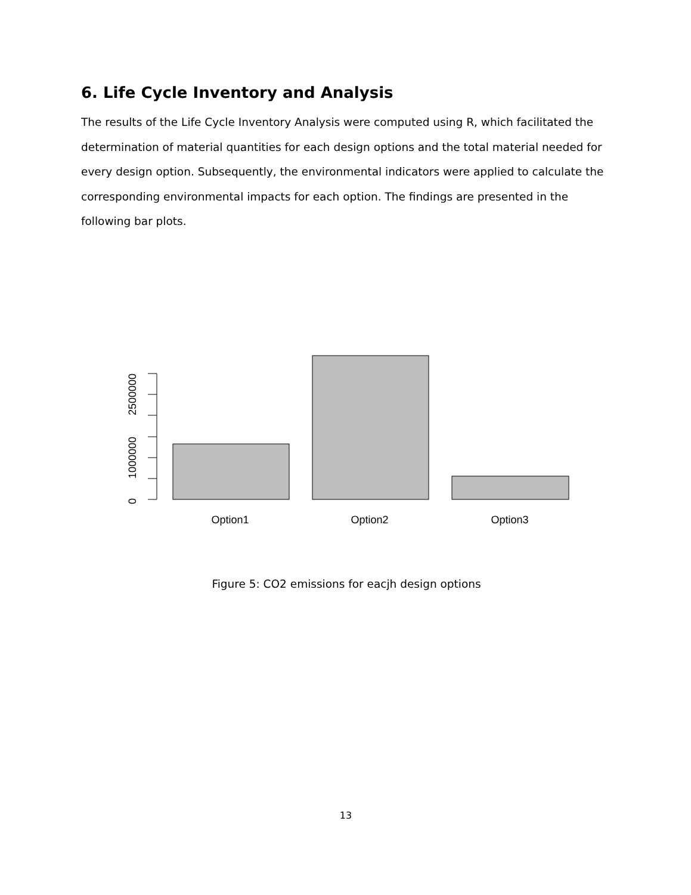6. Life Cycle Inventory and Analysis
The results of the Life Cycle Inventory Analysis were computed using R, which facilitated the determination of material quantities for each design options and the total material needed for every design option. Subsequently, the environmental indicators were applied to calculate the corresponding environmental impacts for each option. The findings are presented in the following bar plots.
0
1000000
2500000
Option1
Option2
Option3
Figure 5: CO2 emissions for eacjh design options
13